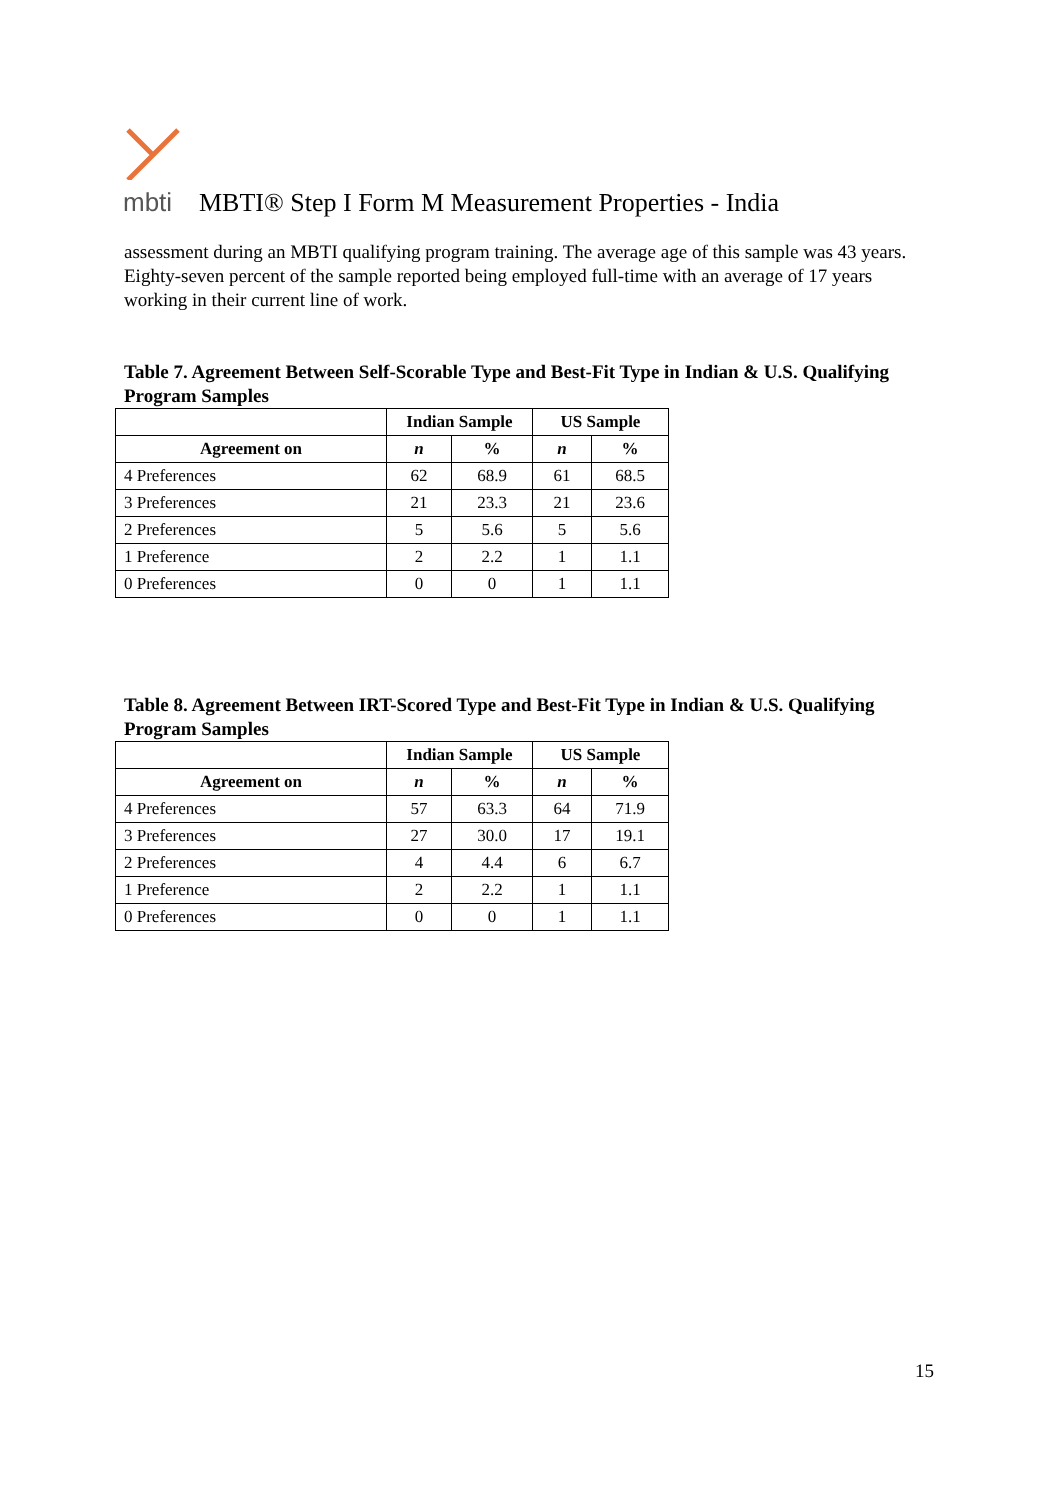mbti
MBTI® Step I Form M Measurement Properties - India
assessment during an MBTI qualifying program training. The average age of this sample was 43 years. Eighty-seven percent of the sample reported being employed full-time with an average of 17 years working in their current line of work.
Table 7. Agreement Between Self-Scorable Type and Best-Fit Type in Indian & U.S. Qualifying Program Samples
| | Indian Sample | | US Sample | |
| --- | --- | --- | --- | --- |
| Agreement on | n | % | n | % |
| 4 Preferences | 62 | 68.9 | 61 | 68.5 |
| 3 Preferences | 21 | 23.3 | 21 | 23.6 |
| 2 Preferences | 5 | 5.6 | 5 | 5.6 |
| 1 Preference | 2 | 2.2 | 1 | 1.1 |
| 0 Preferences | 0 | 0 | 1 | 1.1 |
Table 8. Agreement Between IRT-Scored Type and Best-Fit Type in Indian & U.S. Qualifying Program Samples
| | Indian Sample | | US Sample | |
| --- | --- | --- | --- | --- |
| Agreement on | n | % | n | % |
| 4 Preferences | 57 | 63.3 | 64 | 71.9 |
| 3 Preferences | 27 | 30.0 | 17 | 19.1 |
| 2 Preferences | 4 | 4.4 | 6 | 6.7 |
| 1 Preference | 2 | 2.2 | 1 | 1.1 |
| 0 Preferences | 0 | 0 | 1 | 1.1 |
15